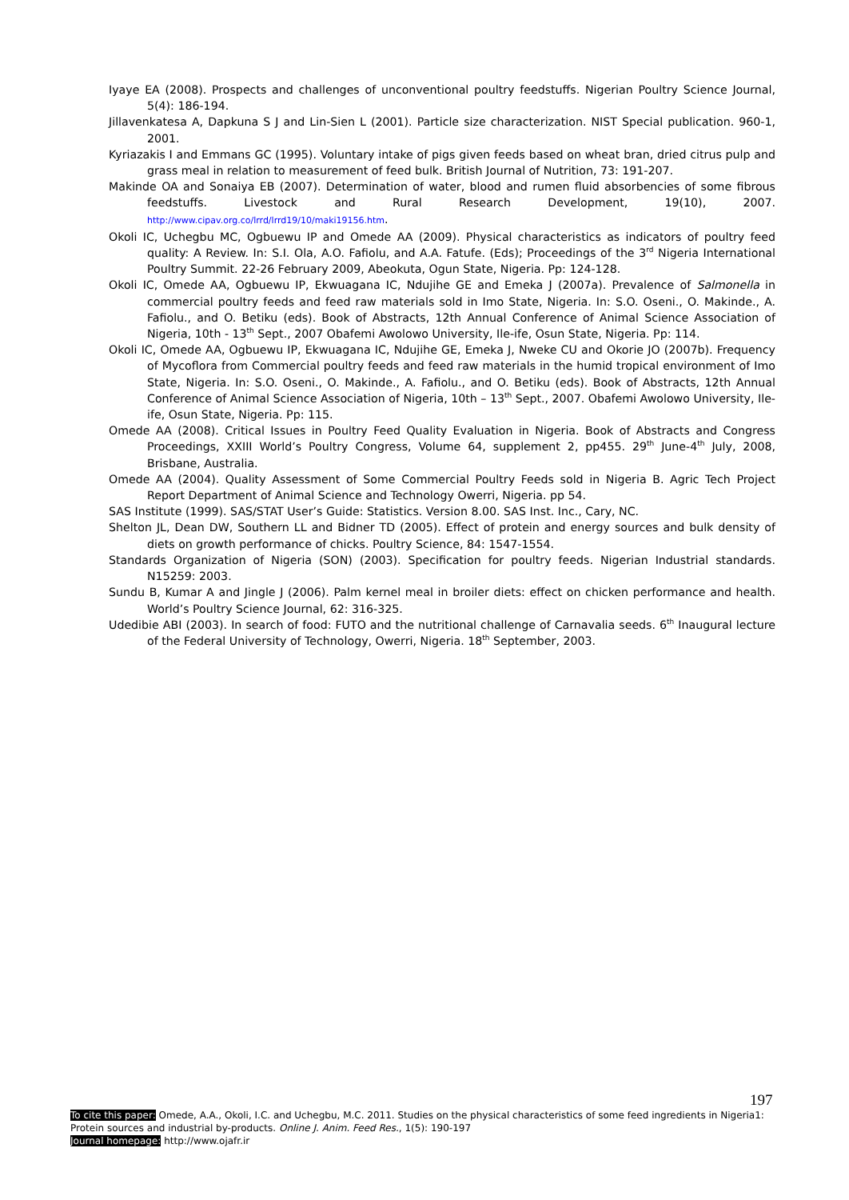Iyaye EA (2008). Prospects and challenges of unconventional poultry feedstuffs. Nigerian Poultry Science Journal, 5(4): 186-194.
Jillavenkatesa A, Dapkuna S J and Lin-Sien L (2001). Particle size characterization. NIST Special publication. 960-1, 2001.
Kyriazakis I and Emmans GC (1995). Voluntary intake of pigs given feeds based on wheat bran, dried citrus pulp and grass meal in relation to measurement of feed bulk. British Journal of Nutrition, 73: 191-207.
Makinde OA and Sonaiya EB (2007). Determination of water, blood and rumen fluid absorbencies of some fibrous feedstuffs. Livestock and Rural Research Development, 19(10), 2007. http://www.cipav.org.co/lrrd/lrrd19/10/maki19156.htm.
Okoli IC, Uchegbu MC, Ogbuewu IP and Omede AA (2009). Physical characteristics as indicators of poultry feed quality: A Review. In: S.I. Ola, A.O. Fafiolu, and A.A. Fatufe. (Eds); Proceedings of the 3<sup>rd</sup> Nigeria International Poultry Summit. 22-26 February 2009, Abeokuta, Ogun State, Nigeria. Pp: 124-128.
Okoli IC, Omede AA, Ogbuewu IP, Ekwuagana IC, Ndujihe GE and Emeka J (2007a). Prevalence of Salmonella in commercial poultry feeds and feed raw materials sold in Imo State, Nigeria. In: S.O. Oseni., O. Makinde., A. Fafiolu., and O. Betiku (eds). Book of Abstracts, 12th Annual Conference of Animal Science Association of Nigeria, 10th - 13<sup>th</sup> Sept., 2007 Obafemi Awolowo University, Ile-ife, Osun State, Nigeria. Pp: 114.
Okoli IC, Omede AA, Ogbuewu IP, Ekwuagana IC, Ndujihe GE, Emeka J, Nweke CU and Okorie JO (2007b). Frequency of Mycoflora from Commercial poultry feeds and feed raw materials in the humid tropical environment of Imo State, Nigeria. In: S.O. Oseni., O. Makinde., A. Fafiolu., and O. Betiku (eds). Book of Abstracts, 12th Annual Conference of Animal Science Association of Nigeria, 10th – 13<sup>th</sup> Sept., 2007. Obafemi Awolowo University, Ile-ife, Osun State, Nigeria. Pp: 115.
Omede AA (2008). Critical Issues in Poultry Feed Quality Evaluation in Nigeria. Book of Abstracts and Congress Proceedings, XXIII World’s Poultry Congress, Volume 64, supplement 2, pp455. 29<sup>th</sup> June-4<sup>th</sup> July, 2008, Brisbane, Australia.
Omede AA (2004). Quality Assessment of Some Commercial Poultry Feeds sold in Nigeria B. Agric Tech Project Report Department of Animal Science and Technology Owerri, Nigeria. pp 54.
SAS Institute (1999). SAS/STAT User’s Guide: Statistics. Version 8.00. SAS Inst. Inc., Cary, NC.
Shelton JL, Dean DW, Southern LL and Bidner TD (2005). Effect of protein and energy sources and bulk density of diets on growth performance of chicks. Poultry Science, 84: 1547-1554.
Standards Organization of Nigeria (SON) (2003). Specification for poultry feeds. Nigerian Industrial standards. N15259: 2003.
Sundu B, Kumar A and Jingle J (2006). Palm kernel meal in broiler diets: effect on chicken performance and health. World’s Poultry Science Journal, 62: 316-325.
Udedibie ABI (2003). In search of food: FUTO and the nutritional challenge of Carnavalia seeds. 6<sup>th</sup> Inaugural lecture of the Federal University of Technology, Owerri, Nigeria. 18<sup>th</sup> September, 2003.
197
To cite this paper: Omede, A.A., Okoli, I.C. and Uchegbu, M.C. 2011. Studies on the physical characteristics of some feed ingredients in Nigeria1: Protein sources and industrial by-products. Online J. Anim. Feed Res., 1(5): 190-197
Journal homepage: http://www.ojafr.ir